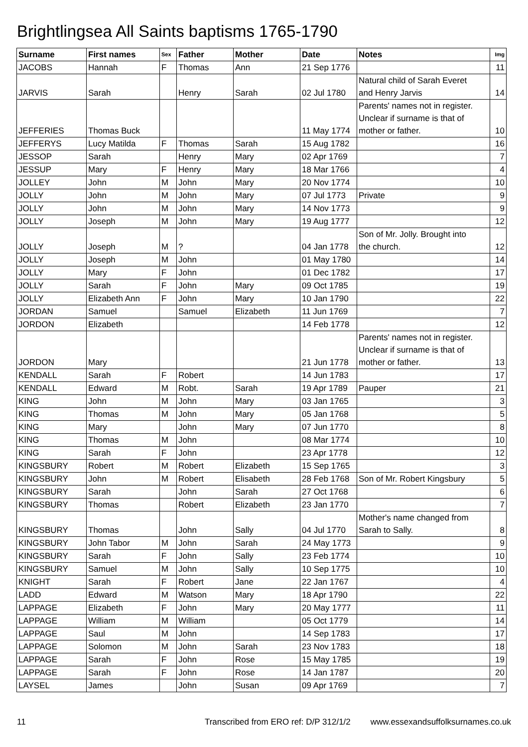Brightlingsea All Saints baptisms 1765-1790
| Surname | First names | Sex | Father | Mother | Date | Notes | Img |
| --- | --- | --- | --- | --- | --- | --- | --- |
| JACOBS | Hannah | F | Thomas | Ann | 21 Sep 1776 | | 11 |
| JARVIS | Sarah | | Henry | Sarah | 02 Jul 1780 | Natural child of Sarah Everet and Henry Jarvis | 14 |
| JEFFERIES | Thomas Buck | | | | 11 May 1774 | Parents' names not in register. Unclear if surname is that of mother or father. | 10 |
| JEFFERYS | Lucy Matilda | F | Thomas | Sarah | 15 Aug 1782 | | 16 |
| JESSOP | Sarah | | Henry | Mary | 02 Apr 1769 | | 7 |
| JESSUP | Mary | F | Henry | Mary | 18 Mar 1766 | | 4 |
| JOLLEY | John | M | John | Mary | 20 Nov 1774 | | 10 |
| JOLLY | John | M | John | Mary | 07 Jul 1773 | Private | 9 |
| JOLLY | John | M | John | Mary | 14 Nov 1773 | | 9 |
| JOLLY | Joseph | M | John | Mary | 19 Aug 1777 | | 12 |
| JOLLY | Joseph | M | ? | | 04 Jan 1778 | Son of Mr. Jolly. Brought into the church. | 12 |
| JOLLY | Joseph | M | John | | 01 May 1780 | | 14 |
| JOLLY | Mary | F | John | | 01 Dec 1782 | | 17 |
| JOLLY | Sarah | F | John | Mary | 09 Oct 1785 | | 19 |
| JOLLY | Elizabeth Ann | F | John | Mary | 10 Jan 1790 | | 22 |
| JORDAN | Samuel | | Samuel | Elizabeth | 11 Jun 1769 | | 7 |
| JORDON | Elizabeth | | | | 14 Feb 1778 | | 12 |
| JORDON | Mary | | | | 21 Jun 1778 | Parents' names not in register. Unclear if surname is that of mother or father. | 13 |
| KENDALL | Sarah | F | Robert | | 14 Jun 1783 | | 17 |
| KENDALL | Edward | M | Robt. | Sarah | 19 Apr 1789 | Pauper | 21 |
| KING | John | M | John | Mary | 03 Jan 1765 | | 3 |
| KING | Thomas | M | John | Mary | 05 Jan 1768 | | 5 |
| KING | Mary | | John | Mary | 07 Jun 1770 | | 8 |
| KING | Thomas | M | John | | 08 Mar 1774 | | 10 |
| KING | Sarah | F | John | | 23 Apr 1778 | | 12 |
| KINGSBURY | Robert | M | Robert | Elizabeth | 15 Sep 1765 | | 3 |
| KINGSBURY | John | M | Robert | Elisabeth | 28 Feb 1768 | Son of Mr. Robert Kingsbury | 5 |
| KINGSBURY | Sarah | | John | Sarah | 27 Oct 1768 | | 6 |
| KINGSBURY | Thomas | | Robert | Elizabeth | 23 Jan 1770 | | 7 |
| KINGSBURY | Thomas | | John | Sally | 04 Jul 1770 | Mother's name changed from Sarah to Sally. | 8 |
| KINGSBURY | John Tabor | M | John | Sarah | 24 May 1773 | | 9 |
| KINGSBURY | Sarah | F | John | Sally | 23 Feb 1774 | | 10 |
| KINGSBURY | Samuel | M | John | Sally | 10 Sep 1775 | | 10 |
| KNIGHT | Sarah | F | Robert | Jane | 22 Jan 1767 | | 4 |
| LADD | Edward | M | Watson | Mary | 18 Apr 1790 | | 22 |
| LAPPAGE | Elizabeth | F | John | Mary | 20 May 1777 | | 11 |
| LAPPAGE | William | M | William | | 05 Oct 1779 | | 14 |
| LAPPAGE | Saul | M | John | | 14 Sep 1783 | | 17 |
| LAPPAGE | Solomon | M | John | Sarah | 23 Nov 1783 | | 18 |
| LAPPAGE | Sarah | F | John | Rose | 15 May 1785 | | 19 |
| LAPPAGE | Sarah | F | John | Rose | 14 Jan 1787 | | 20 |
| LAYSEL | James | | John | Susan | 09 Apr 1769 | | 7 |
11 Transcribed from ERO ref: D/P 312/1/2 www.essexandsuffolksurnames.co.uk